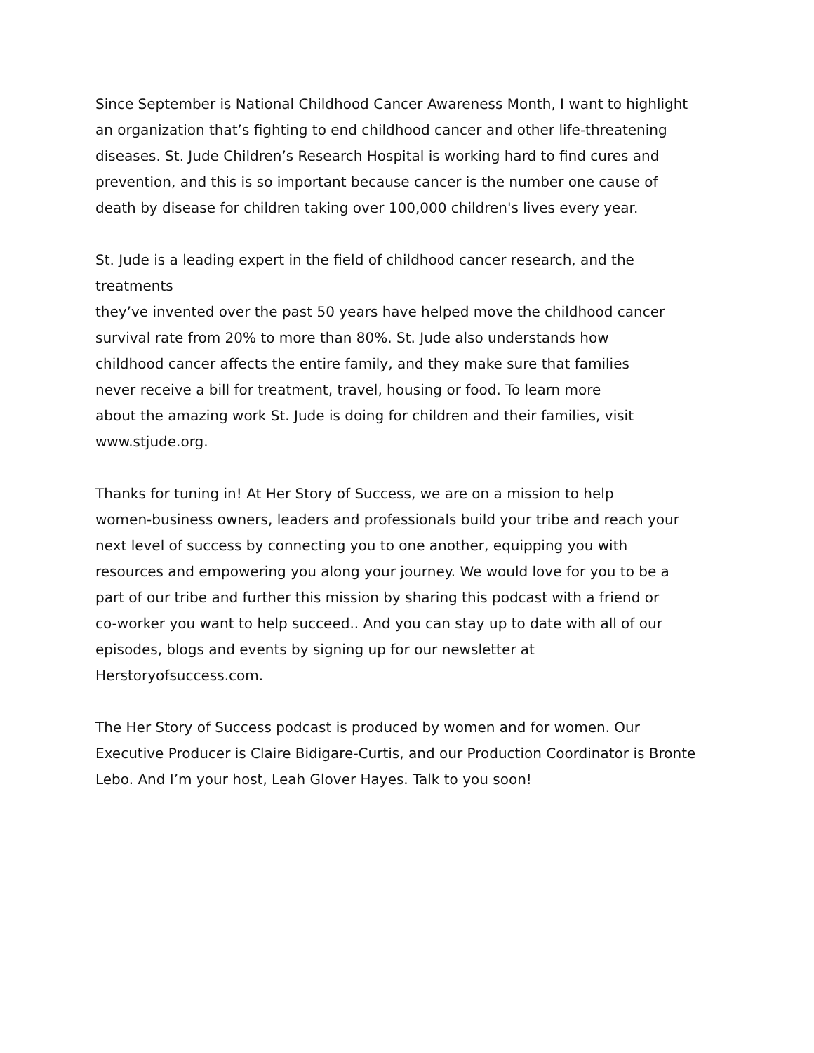Since September is National Childhood Cancer Awareness Month, I want to highlight
an organization that’s fighting to end childhood cancer and other life-threatening
diseases. St. Jude Children’s Research Hospital is working hard to find cures and
prevention, and this is so important because cancer is the number one cause of
death by disease for children taking over 100,000 children's lives every year.
St. Jude is a leading expert in the field of childhood cancer research, and the
treatments
they’ve invented over the past 50 years have helped move the childhood cancer
survival rate from 20% to more than 80%. St. Jude also understands how
childhood cancer affects the entire family, and they make sure that families
never receive a bill for treatment, travel, housing or food. To learn more
about the amazing work St. Jude is doing for children and their families, visit
www.stjude.org.
Thanks for tuning in! At Her Story of Success, we are on a mission to help
women-business owners, leaders and professionals build your tribe and reach your
next level of success by connecting you to one another, equipping you with
resources and empowering you along your journey. We would love for you to be a
part of our tribe and further this mission by sharing this podcast with a friend or
co-worker you want to help succeed.. And you can stay up to date with all of our
episodes, blogs and events by signing up for our newsletter at
Herstoryofsuccess.com.
The Her Story of Success podcast is produced by women and for women. Our
Executive Producer is Claire Bidigare-Curtis, and our Production Coordinator is Bronte
Lebo. And I’m your host, Leah Glover Hayes. Talk to you soon!